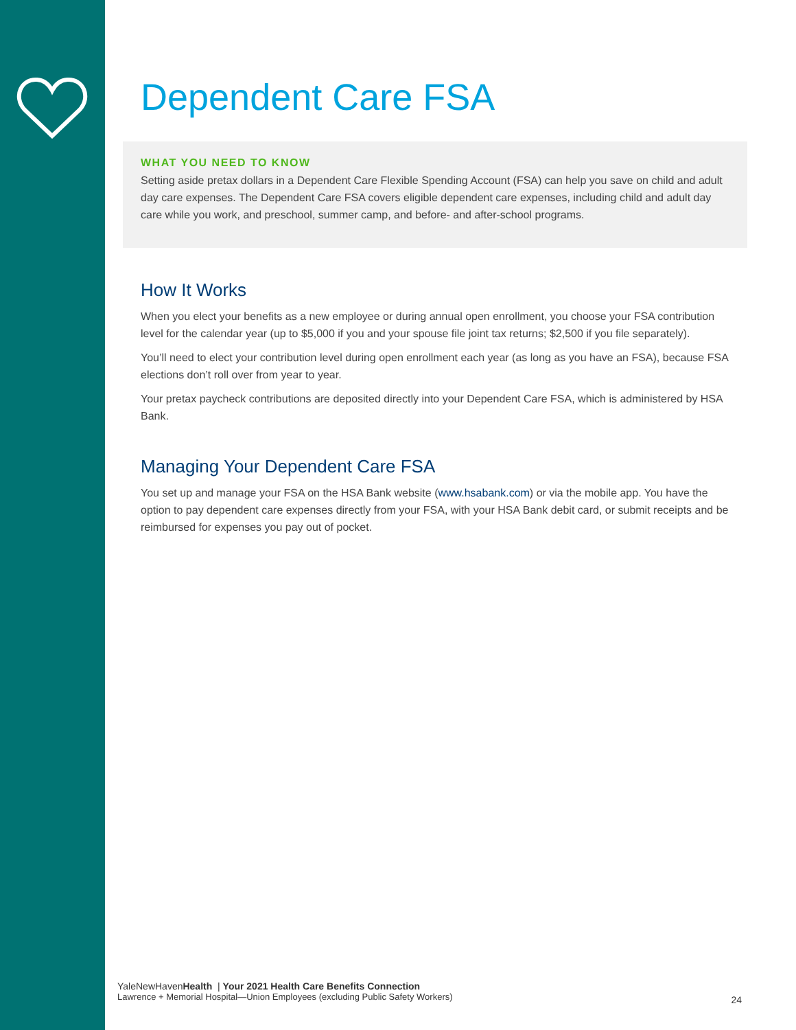Dependent Care FSA
WHAT YOU NEED TO KNOW
Setting aside pretax dollars in a Dependent Care Flexible Spending Account (FSA) can help you save on child and adult day care expenses. The Dependent Care FSA covers eligible dependent care expenses, including child and adult day care while you work, and preschool, summer camp, and before- and after-school programs.
How It Works
When you elect your benefits as a new employee or during annual open enrollment, you choose your FSA contribution level for the calendar year (up to $5,000 if you and your spouse file joint tax returns; $2,500 if you file separately).
You’ll need to elect your contribution level during open enrollment each year (as long as you have an FSA), because FSA elections don’t roll over from year to year.
Your pretax paycheck contributions are deposited directly into your Dependent Care FSA, which is administered by HSA Bank.
Managing Your Dependent Care FSA
You set up and manage your FSA on the HSA Bank website (www.hsabank.com) or via the mobile app. You have the option to pay dependent care expenses directly from your FSA, with your HSA Bank debit card, or submit receipts and be reimbursed for expenses you pay out of pocket.
YaleNewHavenHealth | Your 2021 Health Care Benefits Connection
Lawrence + Memorial Hospital—Union Employees (excluding Public Safety Workers)
24